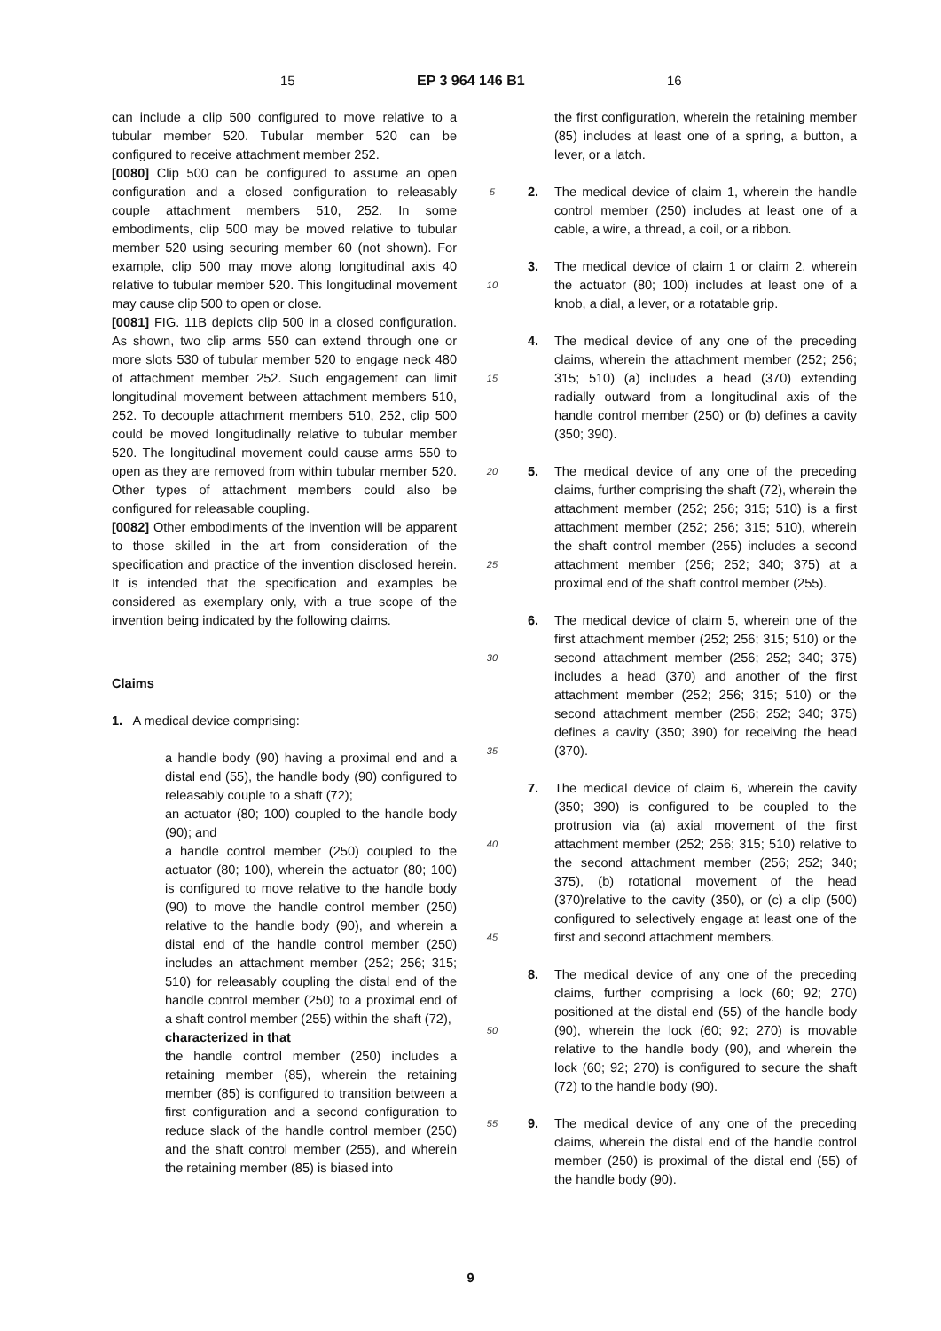15 EP 3 964 146 B1 16
can include a clip 500 configured to move relative to a tubular member 520. Tubular member 520 can be configured to receive attachment member 252.
[0080] Clip 500 can be configured to assume an open configuration and a closed configuration to releasably couple attachment members 510, 252. In some embodiments, clip 500 may be moved relative to tubular member 520 using securing member 60 (not shown). For example, clip 500 may move along longitudinal axis 40 relative to tubular member 520. This longitudinal movement may cause clip 500 to open or close.
[0081] FIG. 11B depicts clip 500 in a closed configuration. As shown, two clip arms 550 can extend through one or more slots 530 of tubular member 520 to engage neck 480 of attachment member 252. Such engagement can limit longitudinal movement between attachment members 510, 252. To decouple attachment members 510, 252, clip 500 could be moved longitudinally relative to tubular member 520. The longitudinal movement could cause arms 550 to open as they are removed from within tubular member 520. Other types of attachment members could also be configured for releasable coupling.
[0082] Other embodiments of the invention will be apparent to those skilled in the art from consideration of the specification and practice of the invention disclosed herein. It is intended that the specification and examples be considered as exemplary only, with a true scope of the invention being indicated by the following claims.
Claims
1. A medical device comprising:
a handle body (90) having a proximal end and a distal end (55), the handle body (90) configured to releasably couple to a shaft (72);
an actuator (80; 100) coupled to the handle body (90); and
a handle control member (250) coupled to the actuator (80; 100), wherein the actuator (80; 100) is configured to move relative to the handle body (90) to move the handle control member (250) relative to the handle body (90), and wherein a distal end of the handle control member (250) includes an attachment member (252; 256; 315; 510) for releasably coupling the distal end of the handle control member (250) to a proximal end of a shaft control member (255) within the shaft (72),
characterized in that
the handle control member (250) includes a retaining member (85), wherein the retaining member (85) is configured to transition between a first configuration and a second configuration to reduce slack of the handle control member (250) and the shaft control member (255), and wherein the retaining member (85) is biased into
5
10
15
20
25
30
35
40
45
50
55
the first configuration, wherein the retaining member (85) includes at least one of a spring, a button, a lever, or a latch.
2. The medical device of claim 1, wherein the handle control member (250) includes at least one of a cable, a wire, a thread, a coil, or a ribbon.
3. The medical device of claim 1 or claim 2, wherein the actuator (80; 100) includes at least one of a knob, a dial, a lever, or a rotatable grip.
4. The medical device of any one of the preceding claims, wherein the attachment member (252; 256; 315; 510) (a) includes a head (370) extending radially outward from a longitudinal axis of the handle control member (250) or (b) defines a cavity (350; 390).
5. The medical device of any one of the preceding claims, further comprising the shaft (72), wherein the attachment member (252; 256; 315; 510) is a first attachment member (252; 256; 315; 510), wherein the shaft control member (255) includes a second attachment member (256; 252; 340; 375) at a proximal end of the shaft control member (255).
6. The medical device of claim 5, wherein one of the first attachment member (252; 256; 315; 510) or the second attachment member (256; 252; 340; 375) includes a head (370) and another of the first attachment member (252; 256; 315; 510) or the second attachment member (256; 252; 340; 375) defines a cavity (350; 390) for receiving the head (370).
7. The medical device of claim 6, wherein the cavity (350; 390) is configured to be coupled to the protrusion via (a) axial movement of the first attachment member (252; 256; 315; 510) relative to the second attachment member (256; 252; 340; 375), (b) rotational movement of the head (370)relative to the cavity (350), or (c) a clip (500) configured to selectively engage at least one of the first and second attachment members.
8. The medical device of any one of the preceding claims, further comprising a lock (60; 92; 270) positioned at the distal end (55) of the handle body (90), wherein the lock (60; 92; 270) is movable relative to the handle body (90), and wherein the lock (60; 92; 270) is configured to secure the shaft (72) to the handle body (90).
9. The medical device of any one of the preceding claims, wherein the distal end of the handle control member (250) is proximal of the distal end (55) of the handle body (90).
9